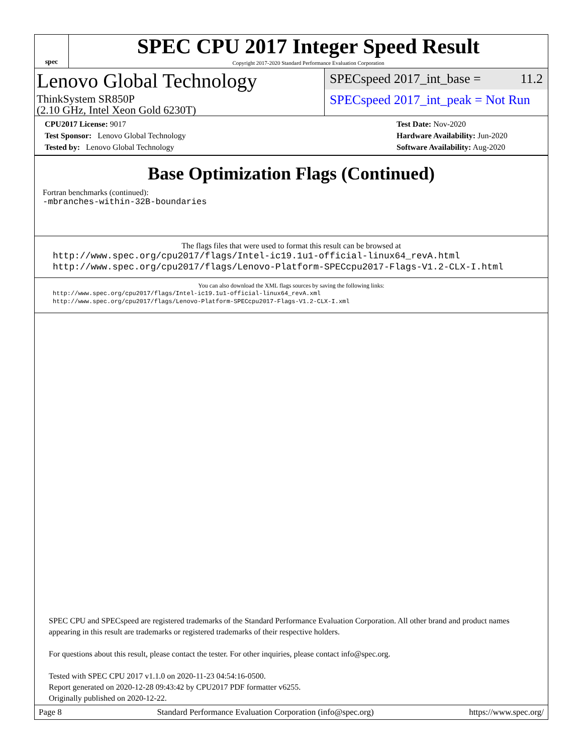spec
SPEC CPU 2017 Integer Speed Result
Copyright 2017-2020 Standard Performance Evaluation Corporation
Lenovo Global Technology
ThinkSystem SR850P
(2.10 GHz, Intel Xeon Gold 6230T)
SPECspeed 2017_int_base = 11.2
SPECspeed 2017_int_peak = Not Run
CPU2017 License: 9017
Test Sponsor: Lenovo Global Technology
Tested by: Lenovo Global Technology
Test Date: Nov-2020
Hardware Availability: Jun-2020
Software Availability: Aug-2020
Base Optimization Flags (Continued)
Fortran benchmarks (continued):
-mbranches-within-32B-boundaries
The flags files that were used to format this result can be browsed at
http://www.spec.org/cpu2017/flags/Intel-ic19.1u1-official-linux64_revA.html
http://www.spec.org/cpu2017/flags/Lenovo-Platform-SPECcpu2017-Flags-V1.2-CLX-I.html
You can also download the XML flags sources by saving the following links:
http://www.spec.org/cpu2017/flags/Intel-ic19.1u1-official-linux64_revA.xml
http://www.spec.org/cpu2017/flags/Lenovo-Platform-SPECcpu2017-Flags-V1.2-CLX-I.xml
SPEC CPU and SPECspeed are registered trademarks of the Standard Performance Evaluation Corporation. All other brand and product names appearing in this result are trademarks or registered trademarks of their respective holders.
For questions about this result, please contact the tester. For other inquiries, please contact info@spec.org.
Tested with SPEC CPU 2017 v1.1.0 on 2020-11-23 04:54:16-0500.
Report generated on 2020-12-28 09:43:42 by CPU2017 PDF formatter v6255.
Originally published on 2020-12-22.
Page 8 Standard Performance Evaluation Corporation (info@spec.org) https://www.spec.org/